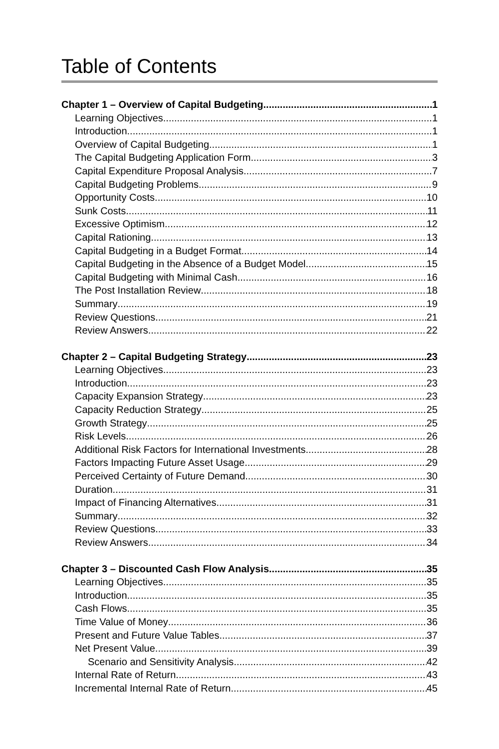Table of Contents
Chapter 1 – Overview of Capital Budgeting 1
Learning Objectives 1
Introduction 1
Overview of Capital Budgeting 1
The Capital Budgeting Application Form 3
Capital Expenditure Proposal Analysis 7
Capital Budgeting Problems 9
Opportunity Costs 10
Sunk Costs 11
Excessive Optimism 12
Capital Rationing 13
Capital Budgeting in a Budget Format 14
Capital Budgeting in the Absence of a Budget Model 15
Capital Budgeting with Minimal Cash 16
The Post Installation Review 18
Summary 19
Review Questions 21
Review Answers 22
Chapter 2 – Capital Budgeting Strategy 23
Learning Objectives 23
Introduction 23
Capacity Expansion Strategy 23
Capacity Reduction Strategy 25
Growth Strategy 25
Risk Levels 26
Additional Risk Factors for International Investments 28
Factors Impacting Future Asset Usage 29
Perceived Certainty of Future Demand 30
Duration 31
Impact of Financing Alternatives 31
Summary 32
Review Questions 33
Review Answers 34
Chapter 3 – Discounted Cash Flow Analysis 35
Learning Objectives 35
Introduction 35
Cash Flows 35
Time Value of Money 36
Present and Future Value Tables 37
Net Present Value 39
Scenario and Sensitivity Analysis 42
Internal Rate of Return 43
Incremental Internal Rate of Return 45